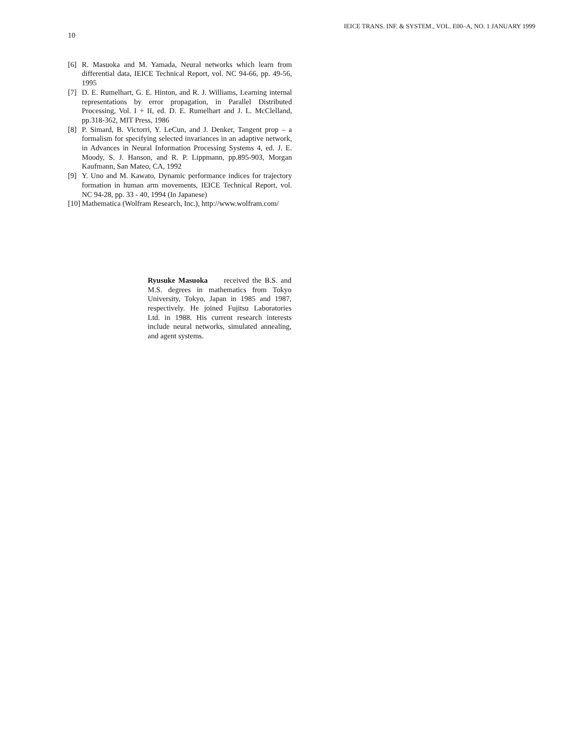10 IEICE TRANS. INF. & SYSTEM., VOL. E00–A, NO. 1 JANUARY 1999
[6] R. Masuoka and M. Yamada, Neural networks which learn from differential data, IEICE Technical Report, vol. NC 94-66, pp. 49-56, 1995
[7] D. E. Rumelhart, G. E. Hinton, and R. J. Williams, Learning internal representations by error propagation, in Parallel Distributed Processing, Vol. I + II, ed. D. E. Rumelhart and J. L. McClelland, pp.318-362, MIT Press, 1986
[8] P. Simard, B. Victorri, Y. LeCun, and J. Denker, Tangent prop – a formalism for specifying selected invariances in an adaptive network, in Advances in Neural Information Processing Systems 4, ed. J. E. Moody, S. J. Hanson, and R. P. Lippmann, pp.895-903, Morgan Kaufmann, San Mateo, CA, 1992
[9] Y. Uno and M. Kawato, Dynamic performance indices for trajectory formation in human arm movements, IEICE Technical Report, vol. NC 94-28, pp. 33 - 40, 1994 (In Japanese)
[10] Mathematica (Wolfram Research, Inc.), http://www.wolfram.com/
Ryusuke Masuoka received the B.S. and M.S. degrees in mathematics from Tokyo University, Tokyo, Japan in 1985 and 1987, respectively. He joined Fujitsu Laboratories Ltd. in 1988. His current research interests include neural networks, simulated annealing, and agent systems.